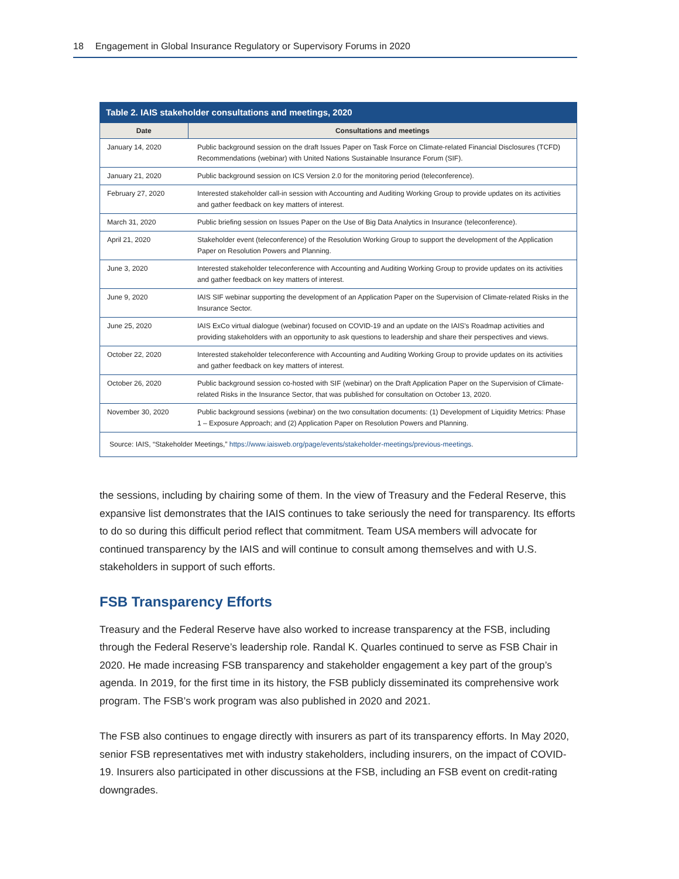18 Engagement in Global Insurance Regulatory or Supervisory Forums in 2020
Table 2. IAIS stakeholder consultations and meetings, 2020
| Date | Consultations and meetings |
| --- | --- |
| January 14, 2020 | Public background session on the draft Issues Paper on Task Force on Climate-related Financial Disclosures (TCFD) Recommendations (webinar) with United Nations Sustainable Insurance Forum (SIF). |
| January 21, 2020 | Public background session on ICS Version 2.0 for the monitoring period (teleconference). |
| February 27, 2020 | Interested stakeholder call-in session with Accounting and Auditing Working Group to provide updates on its activities and gather feedback on key matters of interest. |
| March 31, 2020 | Public briefing session on Issues Paper on the Use of Big Data Analytics in Insurance (teleconference). |
| April 21, 2020 | Stakeholder event (teleconference) of the Resolution Working Group to support the development of the Application Paper on Resolution Powers and Planning. |
| June 3, 2020 | Interested stakeholder teleconference with Accounting and Auditing Working Group to provide updates on its activities and gather feedback on key matters of interest. |
| June 9, 2020 | IAIS SIF webinar supporting the development of an Application Paper on the Supervision of Climate-related Risks in the Insurance Sector. |
| June 25, 2020 | IAIS ExCo virtual dialogue (webinar) focused on COVID-19 and an update on the IAIS's Roadmap activities and providing stakeholders with an opportunity to ask questions to leadership and share their perspectives and views. |
| October 22, 2020 | Interested stakeholder teleconference with Accounting and Auditing Working Group to provide updates on its activities and gather feedback on key matters of interest. |
| October 26, 2020 | Public background session co-hosted with SIF (webinar) on the Draft Application Paper on the Supervision of Climate-related Risks in the Insurance Sector, that was published for consultation on October 13, 2020. |
| November 30, 2020 | Public background sessions (webinar) on the two consultation documents: (1) Development of Liquidity Metrics: Phase 1 – Exposure Approach; and (2) Application Paper on Resolution Powers and Planning. |
| Source: IAIS, “Stakeholder Meetings,” https://www.iaisweb.org/page/events/stakeholder-meetings/previous-meetings . | |
the sessions, including by chairing some of them. In the view of Treasury and the Federal Reserve, this expansive list demonstrates that the IAIS continues to take seriously the need for transparency. Its efforts to do so during this difficult period reflect that commitment. Team USA members will advocate for continued transparency by the IAIS and will continue to consult among themselves and with U.S. stakeholders in support of such efforts.
FSB Transparency Efforts
Treasury and the Federal Reserve have also worked to increase transparency at the FSB, including through the Federal Reserve’s leadership role. Randal K. Quarles continued to serve as FSB Chair in 2020. He made increasing FSB transparency and stakeholder engagement a key part of the group’s agenda. In 2019, for the first time in its history, the FSB publicly disseminated its comprehensive work program. The FSB’s work program was also published in 2020 and 2021.
The FSB also continues to engage directly with insurers as part of its transparency efforts. In May 2020, senior FSB representatives met with industry stakeholders, including insurers, on the impact of COVID-19. Insurers also participated in other discussions at the FSB, including an FSB event on credit-rating downgrades.